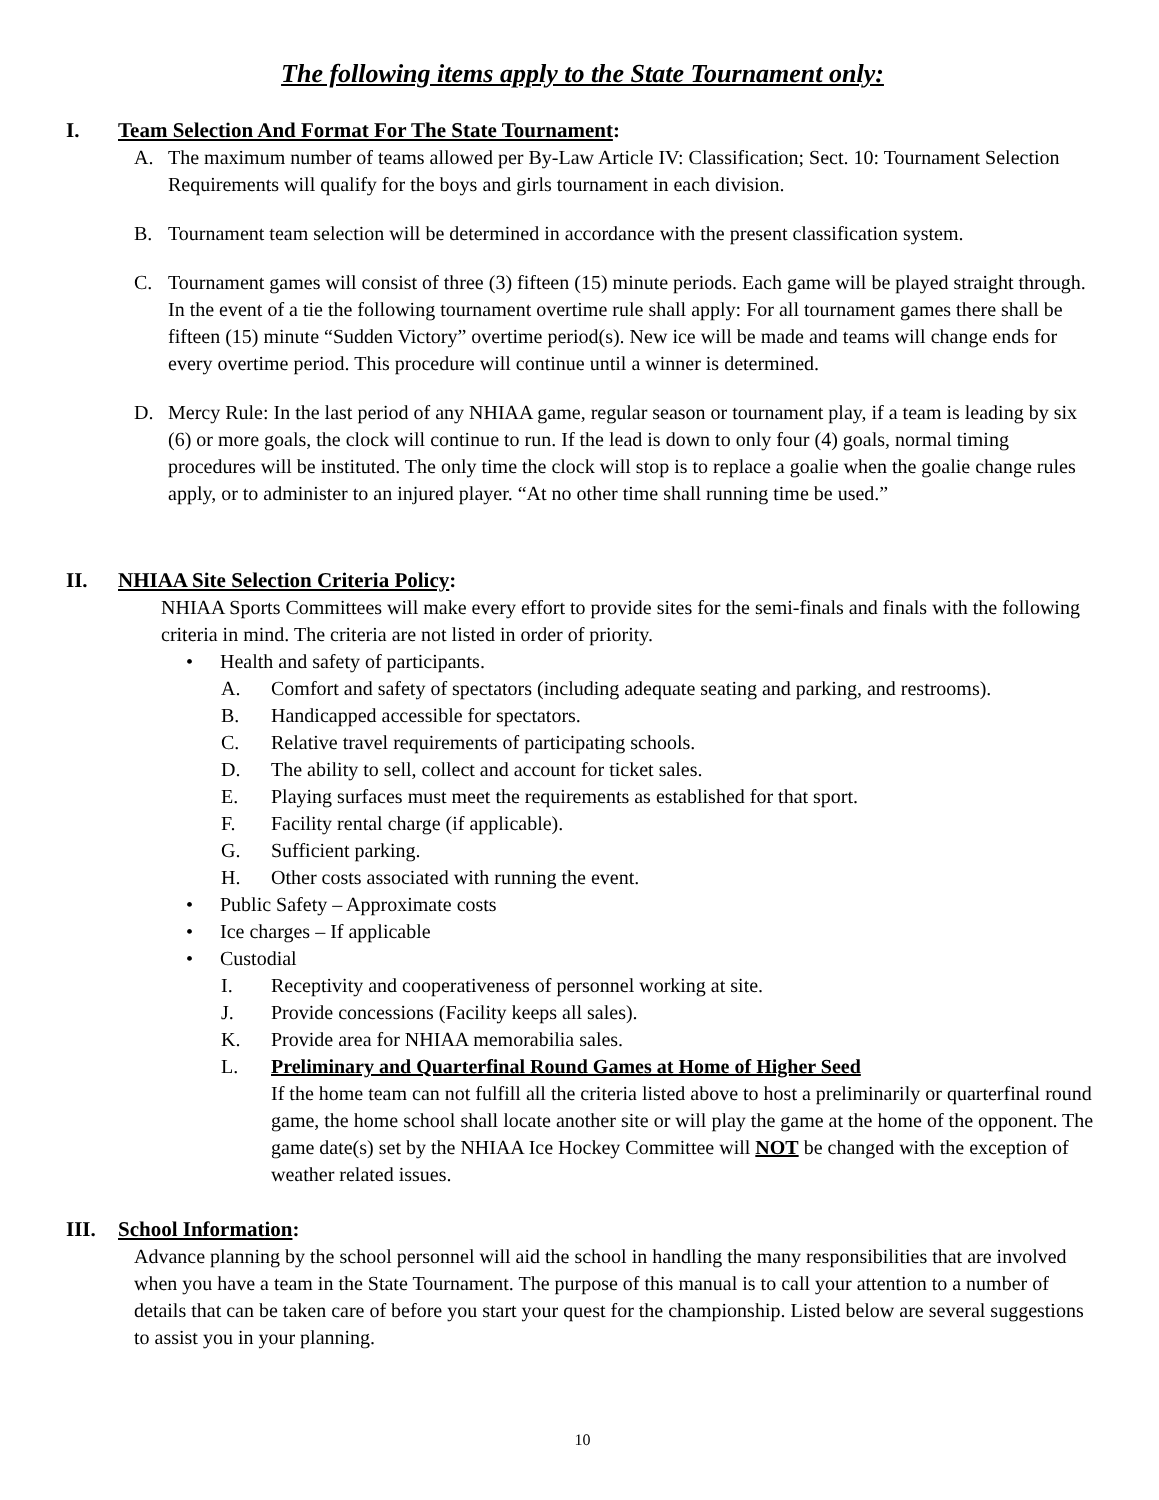The following items apply to the State Tournament only:
I. Team Selection And Format For The State Tournament:
A. The maximum number of teams allowed per By-Law Article IV: Classification; Sect. 10: Tournament Selection Requirements will qualify for the boys and girls tournament in each division.
B. Tournament team selection will be determined in accordance with the present classification system.
C. Tournament games will consist of three (3) fifteen (15) minute periods. Each game will be played straight through. In the event of a tie the following tournament overtime rule shall apply: For all tournament games there shall be fifteen (15) minute “Sudden Victory” overtime period(s). New ice will be made and teams will change ends for every overtime period. This procedure will continue until a winner is determined.
D. Mercy Rule: In the last period of any NHIAA game, regular season or tournament play, if a team is leading by six (6) or more goals, the clock will continue to run. If the lead is down to only four (4) goals, normal timing procedures will be instituted. The only time the clock will stop is to replace a goalie when the goalie change rules apply, or to administer to an injured player. “At no other time shall running time be used.”
II. NHIAA Site Selection Criteria Policy:
NHIAA Sports Committees will make every effort to provide sites for the semi-finals and finals with the following criteria in mind. The criteria are not listed in order of priority.
• Health and safety of participants.
A. Comfort and safety of spectators (including adequate seating and parking, and restrooms).
B. Handicapped accessible for spectators.
C. Relative travel requirements of participating schools.
D. The ability to sell, collect and account for ticket sales.
E. Playing surfaces must meet the requirements as established for that sport.
F. Facility rental charge (if applicable).
G. Sufficient parking.
H. Other costs associated with running the event.
• Public Safety – Approximate costs
• Ice charges – If applicable
• Custodial
I. Receptivity and cooperativeness of personnel working at site.
J. Provide concessions (Facility keeps all sales).
K. Provide area for NHIAA memorabilia sales.
L. Preliminary and Quarterfinal Round Games at Home of Higher Seed
If the home team can not fulfill all the criteria listed above to host a preliminarily or quarterfinal round game, the home school shall locate another site or will play the game at the home of the opponent. The game date(s) set by the NHIAA Ice Hockey Committee will NOT be changed with the exception of weather related issues.
III. School Information:
Advance planning by the school personnel will aid the school in handling the many responsibilities that are involved when you have a team in the State Tournament. The purpose of this manual is to call your attention to a number of details that can be taken care of before you start your quest for the championship. Listed below are several suggestions to assist you in your planning.
10